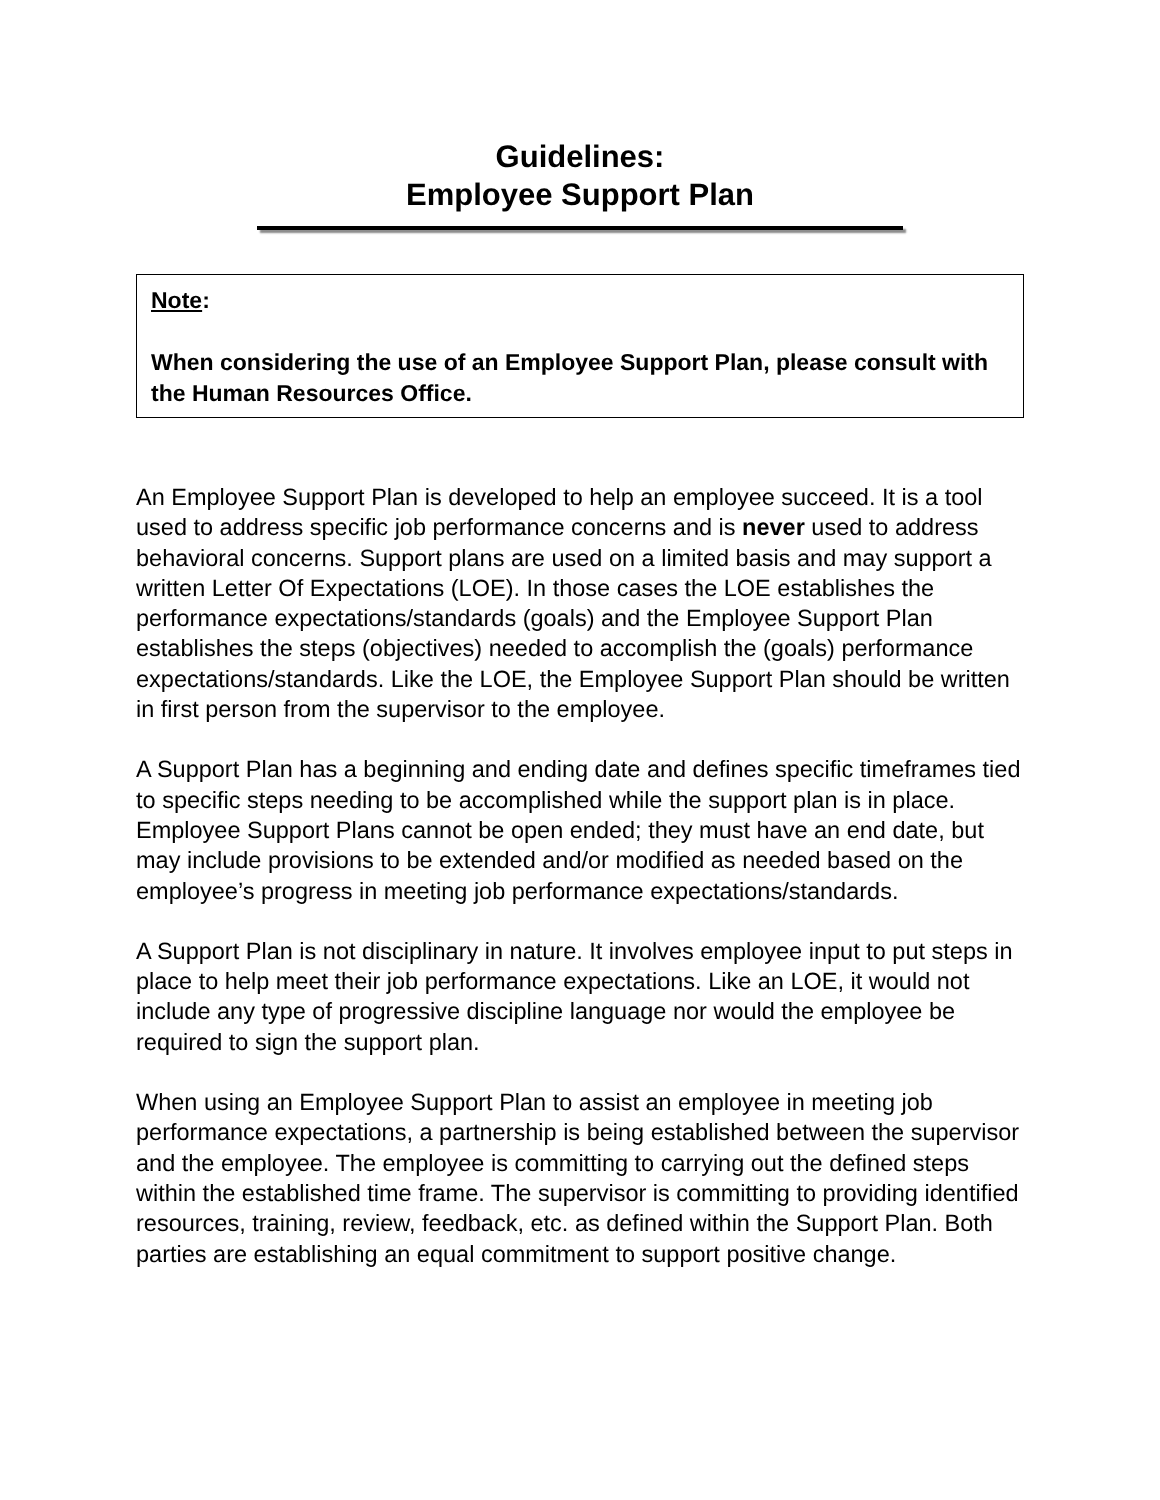Guidelines:
Employee Support Plan
Note:
When considering the use of an Employee Support Plan, please consult with the Human Resources Office.
An Employee Support Plan is developed to help an employee succeed. It is a tool used to address specific job performance concerns and is never used to address behavioral concerns. Support plans are used on a limited basis and may support a written Letter Of Expectations (LOE). In those cases the LOE establishes the performance expectations/standards (goals) and the Employee Support Plan establishes the steps (objectives) needed to accomplish the (goals) performance expectations/standards. Like the LOE, the Employee Support Plan should be written in first person from the supervisor to the employee.
A Support Plan has a beginning and ending date and defines specific timeframes tied to specific steps needing to be accomplished while the support plan is in place. Employee Support Plans cannot be open ended; they must have an end date, but may include provisions to be extended and/or modified as needed based on the employee’s progress in meeting job performance expectations/standards.
A Support Plan is not disciplinary in nature. It involves employee input to put steps in place to help meet their job performance expectations. Like an LOE, it would not include any type of progressive discipline language nor would the employee be required to sign the support plan.
When using an Employee Support Plan to assist an employee in meeting job performance expectations, a partnership is being established between the supervisor and the employee. The employee is committing to carrying out the defined steps within the established time frame. The supervisor is committing to providing identified resources, training, review, feedback, etc. as defined within the Support Plan. Both parties are establishing an equal commitment to support positive change.